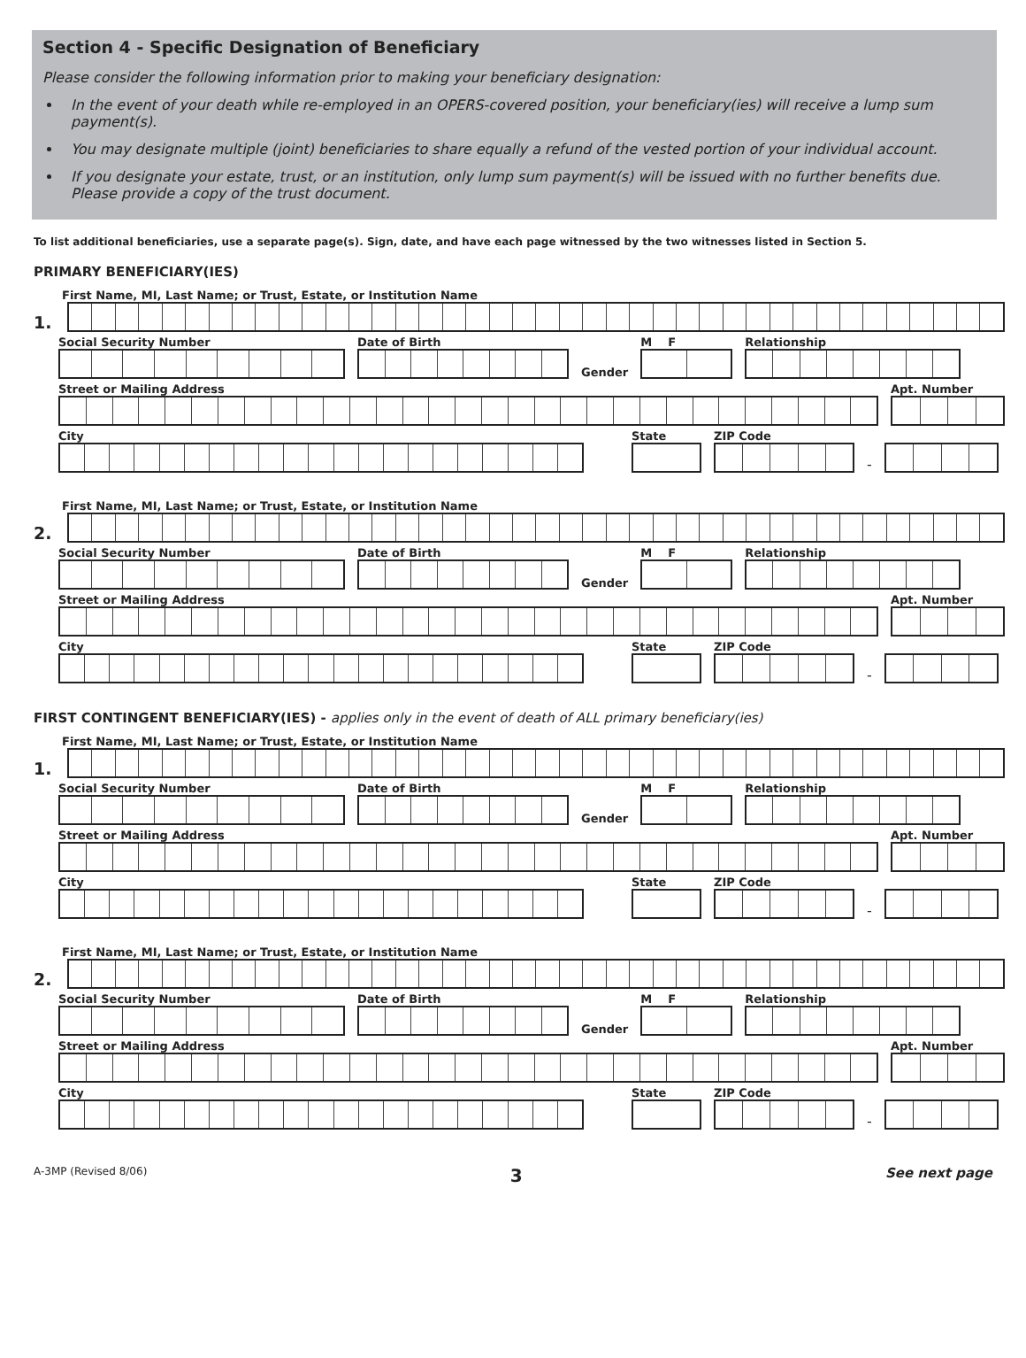Section 4 - Specific Designation of Beneficiary
Please consider the following information prior to making your beneficiary designation:
In the event of your death while re-employed in an OPERS-covered position, your beneficiary(ies) will receive a lump sum payment(s).
You may designate multiple (joint) beneficiaries to share equally a refund of the vested portion of your individual account.
If you designate your estate, trust, or an institution, only lump sum payment(s) will be issued with no further benefits due. Please provide a copy of the trust document.
To list additional beneficiaries, use a separate page(s). Sign, date, and have each page witnessed by the two witnesses listed in Section 5.
PRIMARY BENEFICIARY(IES)
First Name, MI, Last Name; or Trust, Estate, or Institution Name
1.
Social Security Number
Date of Birth
Gender
M F
Relationship
Street or Mailing Address
Apt. Number
City
State
ZIP Code
-
First Name, MI, Last Name; or Trust, Estate, or Institution Name
2.
Social Security Number
Date of Birth
Gender
M F
Relationship
Street or Mailing Address
Apt. Number
City
State
ZIP Code
-
FIRST CONTINGENT BENEFICIARY(IES) - applies only in the event of death of ALL primary beneficiary(ies)
First Name, MI, Last Name; or Trust, Estate, or Institution Name
1.
Social Security Number
Date of Birth
Gender
M F
Relationship
Street or Mailing Address
Apt. Number
City
State
ZIP Code
-
First Name, MI, Last Name; or Trust, Estate, or Institution Name
2.
Social Security Number
Date of Birth
Gender
M F
Relationship
Street or Mailing Address
Apt. Number
City
State
ZIP Code
-
A-3MP (Revised 8/06) 3 See next page